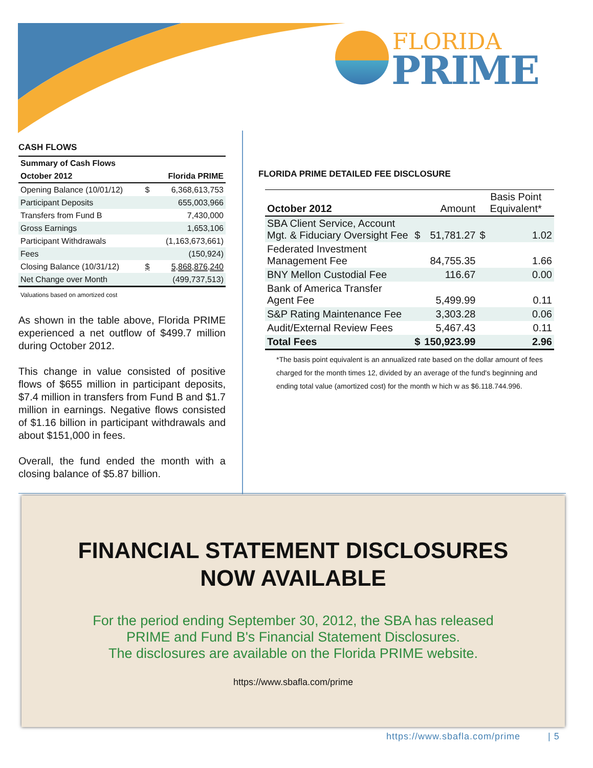FLORIDA
PRIME
CASH FLOWS
| Summary of Cash Flows | | |
| October 2012 | Florida PRIME | |
| Opening Balance (10/01/12) | $ | 6,368,613,753 |
| Participant Deposits | | 655,003,966 |
| Transfers from Fund B | | 7,430,000 |
| Gross Earnings | | 1,653,106 |
| Participant Withdrawals | | (1,163,673,661) |
| Fees | | (150,924) |
| Closing Balance (10/31/12) | $ | 5,868,876,240 |
| Net Change over Month | | (499,737,513) |
Valuations based on amortized cost
As shown in the table above, Florida PRIME experienced a net outflow of $499.7 million during October 2012.
This change in value consisted of positive flows of $655 million in participant deposits, $7.4 million in transfers from Fund B and $1.7 million in earnings. Negative flows consisted of $1.16 billion in participant withdrawals and about $151,000 in fees.
Overall, the fund ended the month with a closing balance of $5.87 billion.
FLORIDA PRIME DETAILED FEE DISCLOSURE
| October 2012 | Amount | | Basis Point Equivalent* | |
| --- | --- | --- | --- | --- |
| SBA Client Service, Account Mgt. & Fiduciary Oversight Fee | $ | 51,781.27 | $ | 1.02 |
| Federated Investment Management Fee | | 84,755.35 | | 1.66 |
| BNY Mellon Custodial Fee | | 116.67 | | 0.00 |
| Bank of America Transfer Agent Fee | | 5,499.99 | | 0.11 |
| S&P Rating Maintenance Fee | | 3,303.28 | | 0.06 |
| Audit/External Review Fees | | 5,467.43 | | 0.11 |
| Total Fees | $ | 150,923.99 | | 2.96 |
*The basis point equivalent is an annualized rate based on the dollar amount of fees charged for the month times 12, divided by an average of the fund's beginning and ending total value (amortized cost) for the month w hich w as $6.118.744.996.
FINANCIAL STATEMENT DISCLOSURES
NOW AVAILABLE
For the period ending September 30, 2012, the SBA has released
PRIME and Fund B's Financial Statement Disclosures.
The disclosures are available on the Florida PRIME website.
https://www.sbafla.com/prime
https://www.sbafla.com/prime | 5